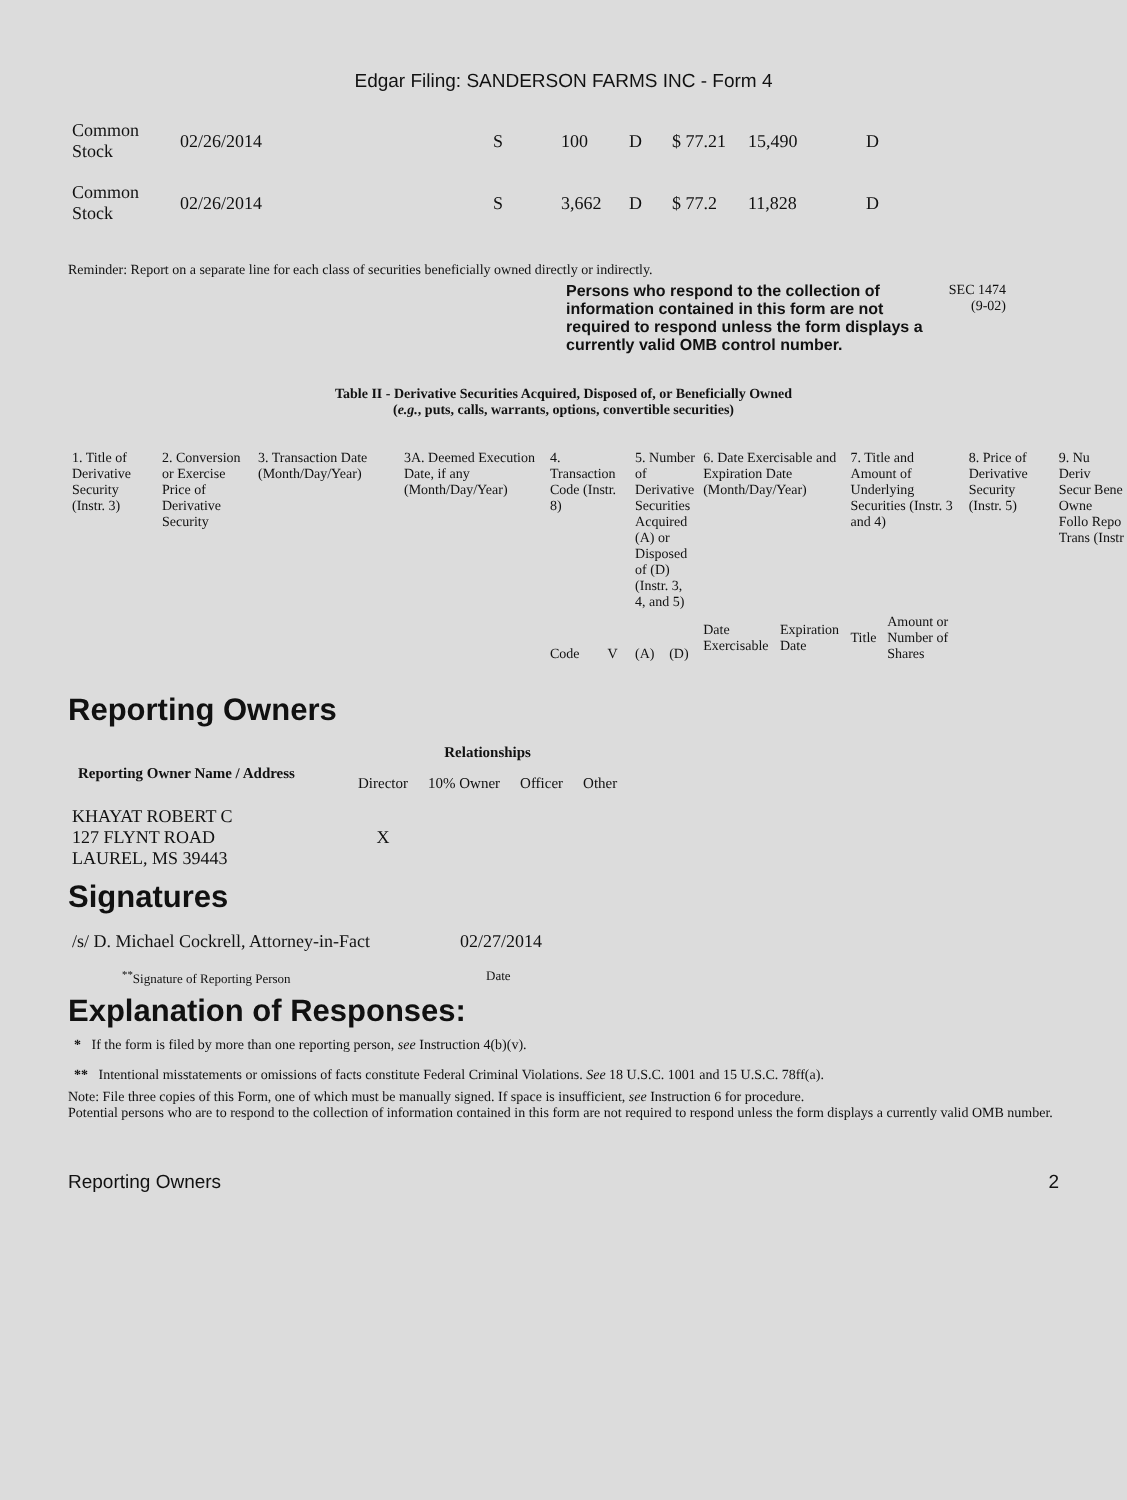Edgar Filing: SANDERSON FARMS INC - Form 4
| Common Stock | 02/26/2014 | S | 100 | D | $ 77.21 | 15,490 | D |
| Common Stock | 02/26/2014 | S | 3,662 | D | $ 77.2 | 11,828 | D |
Reminder: Report on a separate line for each class of securities beneficially owned directly or indirectly.
Persons who respond to the collection of information contained in this form are not required to respond unless the form displays a currently valid OMB control number.
SEC 1474
(9-02)
Table II - Derivative Securities Acquired, Disposed of, or Beneficially Owned
(e.g., puts, calls, warrants, options, convertible securities)
| 1. Title of Derivative Security (Instr. 3) | 2. Conversion or Exercise Price of Derivative Security | 3. Transaction Date (Month/Day/Year) | 3A. Deemed Execution Date, if any (Month/Day/Year) | 4. Transaction Code (Instr. 8) | | 5. Number of Derivative Securities Acquired (A) or Disposed of (D) (Instr. 3, 4, and 5) | | 6. Date Exercisable and Expiration Date (Month/Day/Year) | | 7. Title and Amount of Underlying Securities (Instr. 3 and 4) | | 8. Price of Derivative Security (Instr. 5) | 9. Nu Deriv Secur Bene Owne Follo Repo Trans (Instr |
| | | | | Code | V | (A) | (D) | Date Exercisable | Expiration Date | Title | Amount or Number of Shares | | |
Reporting Owners
| Reporting Owner Name / Address | Relationships | | | |
| --- | --- | --- | --- | --- |
| | Director | 10% Owner | Officer | Other |
| KHAYAT ROBERT C 127 FLYNT ROAD LAUREL, MS 39443 | X | | | |
Signatures
| /s/ D. Michael Cockrell, Attorney-in-Fact | 02/27/2014 |
| <sup>**</sup> Signature of Reporting Person | Date |
Explanation of Responses:
* If the form is filed by more than one reporting person, see Instruction 4(b)(v).
** Intentional misstatements or omissions of facts constitute Federal Criminal Violations. See 18 U.S.C. 1001 and 15 U.S.C. 78ff(a).
Note: File three copies of this Form, one of which must be manually signed. If space is insufficient, see Instruction 6 for procedure.
Potential persons who are to respond to the collection of information contained in this form are not required to respond unless the form displays a currently valid OMB number.
Reporting Owners 2